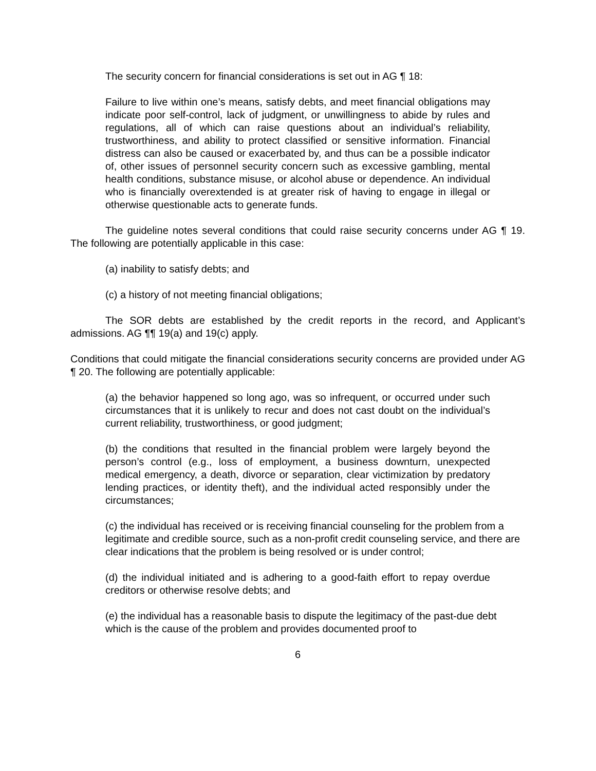The security concern for financial considerations is set out in AG ¶ 18:
Failure to live within one’s means, satisfy debts, and meet financial obligations may indicate poor self-control, lack of judgment, or unwillingness to abide by rules and regulations, all of which can raise questions about an individual’s reliability, trustworthiness, and ability to protect classified or sensitive information. Financial distress can also be caused or exacerbated by, and thus can be a possible indicator of, other issues of personnel security concern such as excessive gambling, mental health conditions, substance misuse, or alcohol abuse or dependence. An individual who is financially overextended is at greater risk of having to engage in illegal or otherwise questionable acts to generate funds.
The guideline notes several conditions that could raise security concerns under AG ¶ 19. The following are potentially applicable in this case:
(a) inability to satisfy debts; and
(c) a history of not meeting financial obligations;
The SOR debts are established by the credit reports in the record, and Applicant’s admissions. AG ¶¶ 19(a) and 19(c) apply.
Conditions that could mitigate the financial considerations security concerns are provided under AG ¶ 20. The following are potentially applicable:
(a) the behavior happened so long ago, was so infrequent, or occurred under such circumstances that it is unlikely to recur and does not cast doubt on the individual’s current reliability, trustworthiness, or good judgment;
(b) the conditions that resulted in the financial problem were largely beyond the person’s control (e.g., loss of employment, a business downturn, unexpected medical emergency, a death, divorce or separation, clear victimization by predatory lending practices, or identity theft), and the individual acted responsibly under the circumstances;
(c) the individual has received or is receiving financial counseling for the problem from a legitimate and credible source, such as a non-profit credit counseling service, and there are clear indications that the problem is being resolved or is under control;
(d) the individual initiated and is adhering to a good-faith effort to repay overdue creditors or otherwise resolve debts; and
(e) the individual has a reasonable basis to dispute the legitimacy of the past-due debt which is the cause of the problem and provides documented proof to
6